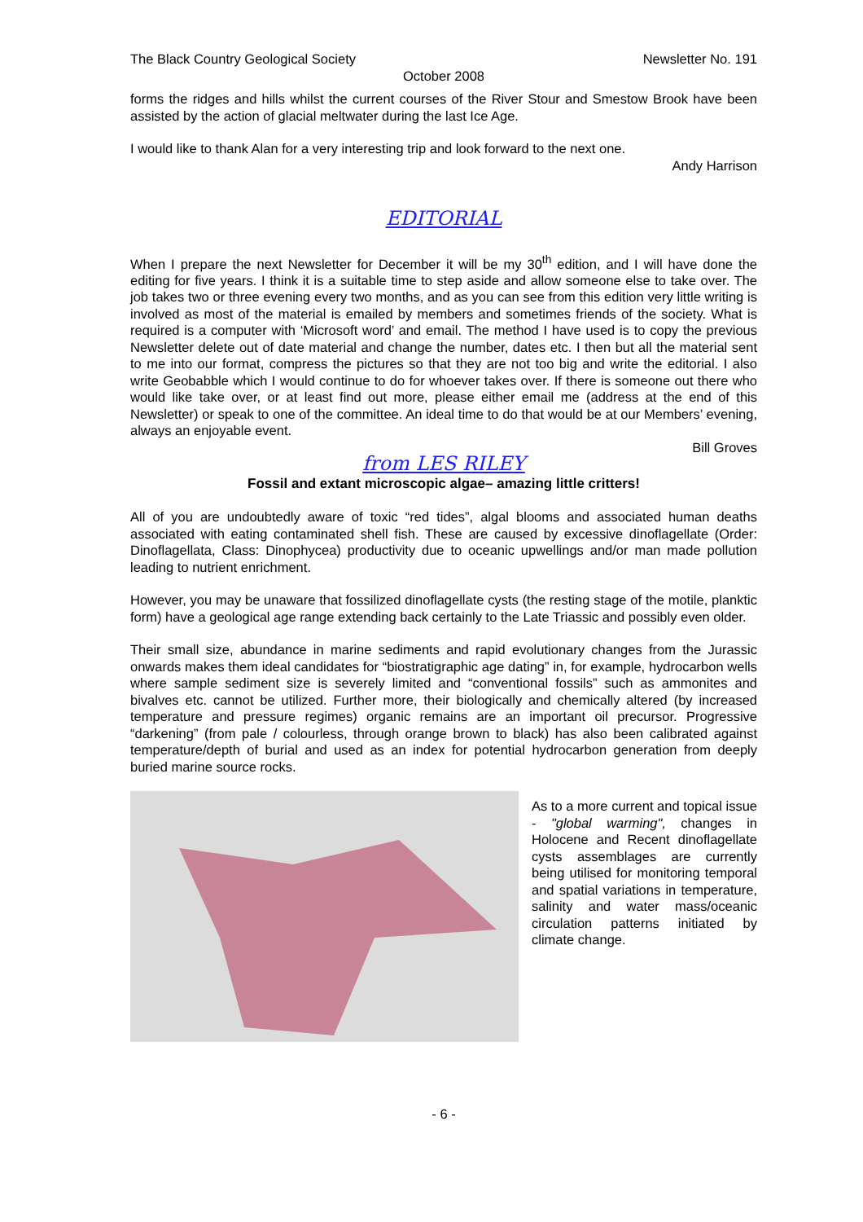The Black Country Geological Society Newsletter No. 191
October 2008
forms the ridges and hills whilst the current courses of the River Stour and Smestow Brook have been assisted by the action of glacial meltwater during the last Ice Age.
I would like to thank Alan for a very interesting trip and look forward to the next one.
Andy Harrison
EDITORIAL
When I prepare the next Newsletter for December it will be my 30<sup>th</sup> edition, and I will have done the editing for five years. I think it is a suitable time to step aside and allow someone else to take over. The job takes two or three evening every two months, and as you can see from this edition very little writing is involved as most of the material is emailed by members and sometimes friends of the society. What is required is a computer with ‘Microsoft word’ and email. The method I have used is to copy the previous Newsletter delete out of date material and change the number, dates etc. I then but all the material sent to me into our format, compress the pictures so that they are not too big and write the editorial. I also write Geobabble which I would continue to do for whoever takes over. If there is someone out there who would like take over, or at least find out more, please either email me (address at the end of this Newsletter) or speak to one of the committee. An ideal time to do that would be at our Members’ evening, always an enjoyable event.
Bill Groves
from LES RILEY
Fossil and extant microscopic algae– amazing little critters!
All of you are undoubtedly aware of toxic “red tides”, algal blooms and associated human deaths associated with eating contaminated shell fish. These are caused by excessive dinoflagellate (Order: Dinoflagellata, Class: Dinophycea) productivity due to oceanic upwellings and/or man made pollution leading to nutrient enrichment.
However, you may be unaware that fossilized dinoflagellate cysts (the resting stage of the motile, planktic form) have a geological age range extending back certainly to the Late Triassic and possibly even older.
Their small size, abundance in marine sediments and rapid evolutionary changes from the Jurassic onwards makes them ideal candidates for “biostratigraphic age dating” in, for example, hydrocarbon wells where sample sediment size is severely limited and “conventional fossils” such as ammonites and bivalves etc. cannot be utilized. Further more, their biologically and chemically altered (by increased temperature and pressure regimes) organic remains are an important oil precursor. Progressive “darkening” (from pale / colourless, through orange brown to black) has also been calibrated against temperature/depth of burial and used as an index for potential hydrocarbon generation from deeply buried marine source rocks.
As to a more current and topical issue - "global warming", changes in Holocene and Recent dinoflagellate cysts assemblages are currently being utilised for monitoring temporal and spatial variations in temperature, salinity and water mass/oceanic circulation patterns initiated by climate change.
- 6 -